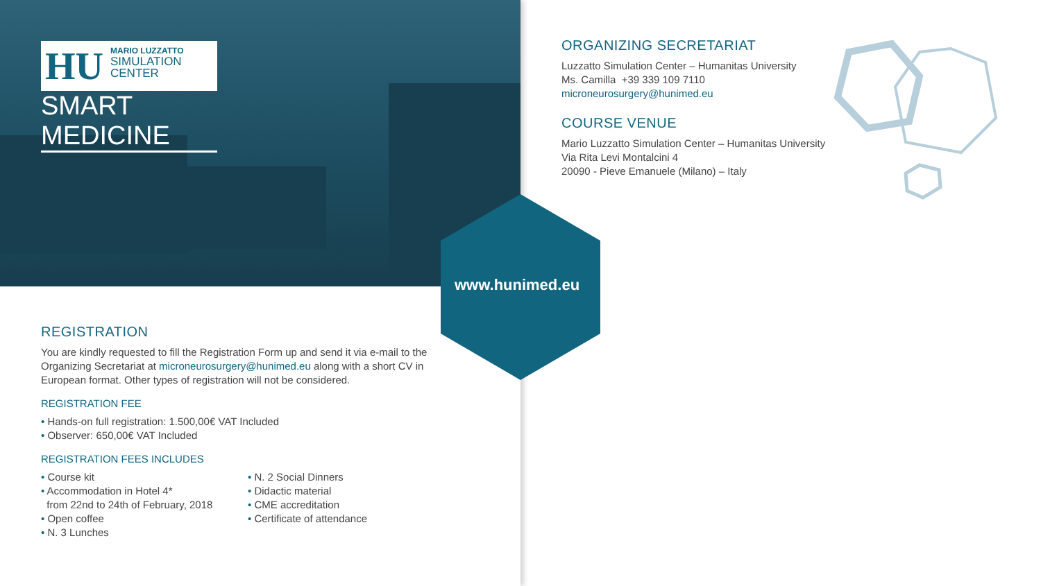HU
MARIO LUZZATTO
SIMULATION
CENTER
SMART MEDICINE
REGISTRATION
You are kindly requested to fill the Registration Form up and send it via e-mail to the Organizing Secretariat at microneurosurgery@hunimed.eu along with a short CV in European format. Other types of registration will not be considered.
REGISTRATION FEE
• Hands-on full registration: 1.500,00€ VAT Included
• Observer: 650,00€ VAT Included
REGISTRATION FEES INCLUDES
• Course kit
• Accommodation in Hotel 4*
from 22nd to 24th of February, 2018
• Open coffee
• N. 3 Lunches
• N. 2 Social Dinners
• Didactic material
• CME accreditation
• Certificate of attendance
www.hunimed.eu
ORGANIZING SECRETARIAT
Luzzatto Simulation Center – Humanitas University
Ms. Camilla +39 339 109 7110
microneurosurgery@hunimed.eu
COURSE VENUE
Mario Luzzatto Simulation Center – Humanitas University
Via Rita Levi Montalcini 4
20090 - Pieve Emanuele (Milano) – Italy